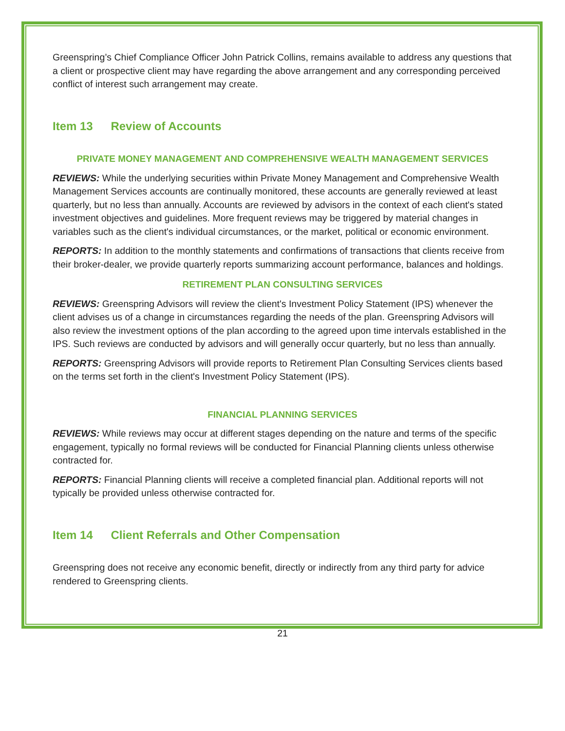Greenspring’s Chief Compliance Officer John Patrick Collins, remains available to address any questions that a client or prospective client may have regarding the above arrangement and any corresponding perceived conflict of interest such arrangement may create.
Item 13 Review of Accounts
PRIVATE MONEY MANAGEMENT AND COMPREHENSIVE WEALTH MANAGEMENT SERVICES
REVIEWS: While the underlying securities within Private Money Management and Comprehensive Wealth Management Services accounts are continually monitored, these accounts are generally reviewed at least quarterly, but no less than annually. Accounts are reviewed by advisors in the context of each client's stated investment objectives and guidelines. More frequent reviews may be triggered by material changes in variables such as the client's individual circumstances, or the market, political or economic environment.
REPORTS: In addition to the monthly statements and confirmations of transactions that clients receive from their broker-dealer, we provide quarterly reports summarizing account performance, balances and holdings.
RETIREMENT PLAN CONSULTING SERVICES
REVIEWS: Greenspring Advisors will review the client's Investment Policy Statement (IPS) whenever the client advises us of a change in circumstances regarding the needs of the plan. Greenspring Advisors will also review the investment options of the plan according to the agreed upon time intervals established in the IPS. Such reviews are conducted by advisors and will generally occur quarterly, but no less than annually.
REPORTS: Greenspring Advisors will provide reports to Retirement Plan Consulting Services clients based on the terms set forth in the client's Investment Policy Statement (IPS).
FINANCIAL PLANNING SERVICES
REVIEWS: While reviews may occur at different stages depending on the nature and terms of the specific engagement, typically no formal reviews will be conducted for Financial Planning clients unless otherwise contracted for.
REPORTS: Financial Planning clients will receive a completed financial plan. Additional reports will not typically be provided unless otherwise contracted for.
Item 14 Client Referrals and Other Compensation
Greenspring does not receive any economic benefit, directly or indirectly from any third party for advice rendered to Greenspring clients.
21